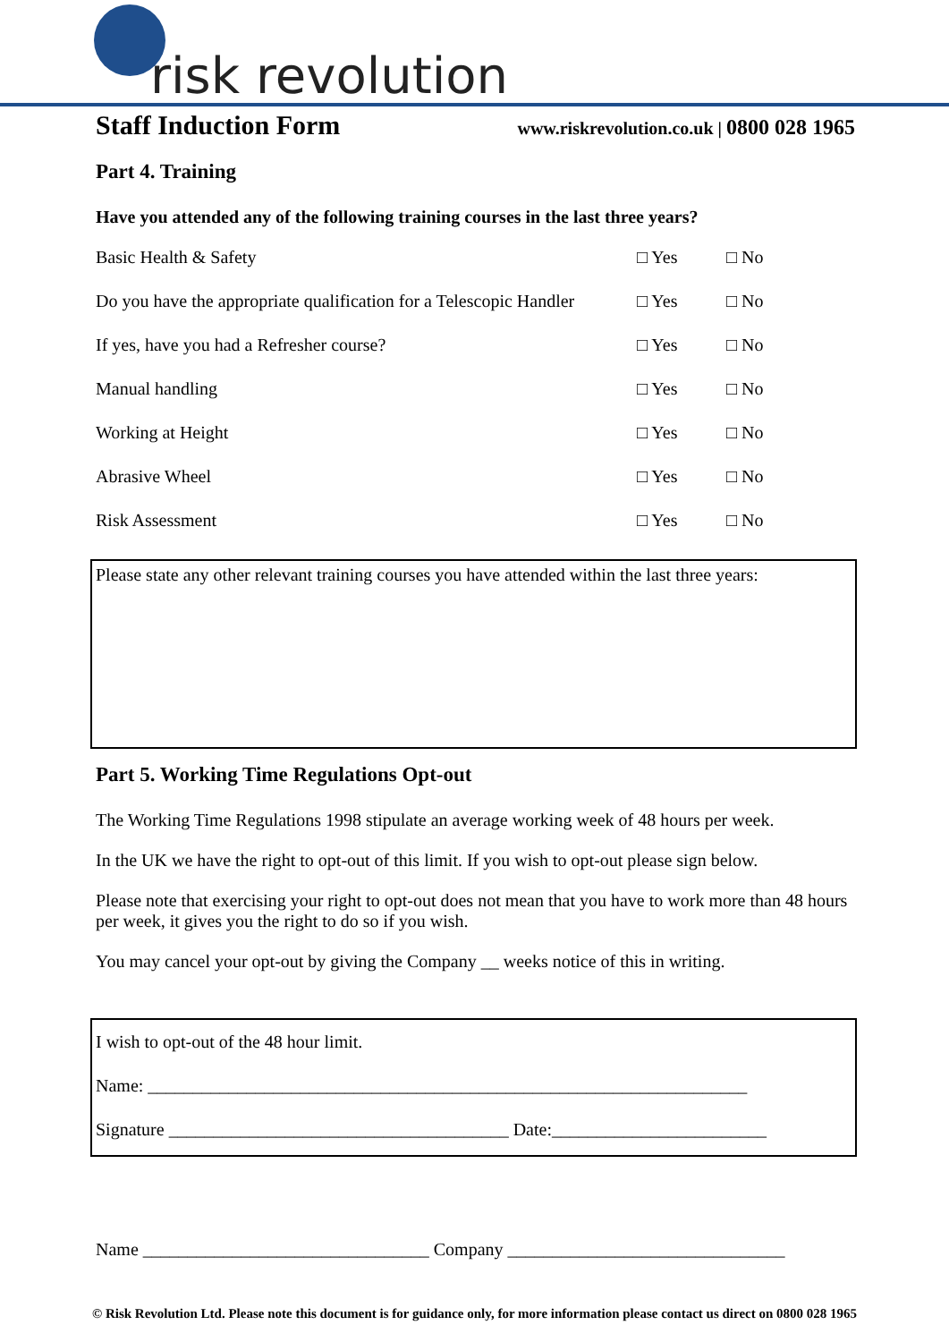risk revolution
Staff Induction Form
www.riskrevolution.co.uk | 0800 028 1965
Part 4. Training
Have you attended any of the following training courses in the last three years?
Basic Health & Safety □ Yes □ No
Do you have the appropriate qualification for a Telescopic Handler □ Yes □ No
If yes, have you had a Refresher course? □ Yes □ No
Manual handling □ Yes □ No
Working at Height □ Yes □ No
Abrasive Wheel □ Yes □ No
Risk Assessment □ Yes □ No
Please state any other relevant training courses you have attended within the last three years:
Part 5. Working Time Regulations Opt-out
The Working Time Regulations 1998 stipulate an average working week of 48 hours per week.
In the UK we have the right to opt-out of this limit. If you wish to opt-out please sign below.
Please note that exercising your right to opt-out does not mean that you have to work more than 48 hours per week, it gives you the right to do so if you wish.
You may cancel your opt-out by giving the Company __ weeks notice of this in writing.
I wish to opt-out of the 48 hour limit.
Name: ___________________________________________________________________
Signature ______________________________________ Date:________________________
Name ________________________________ Company _______________________________
© Risk Revolution Ltd. Please note this document is for guidance only, for more information please contact us direct on 0800 028 1965